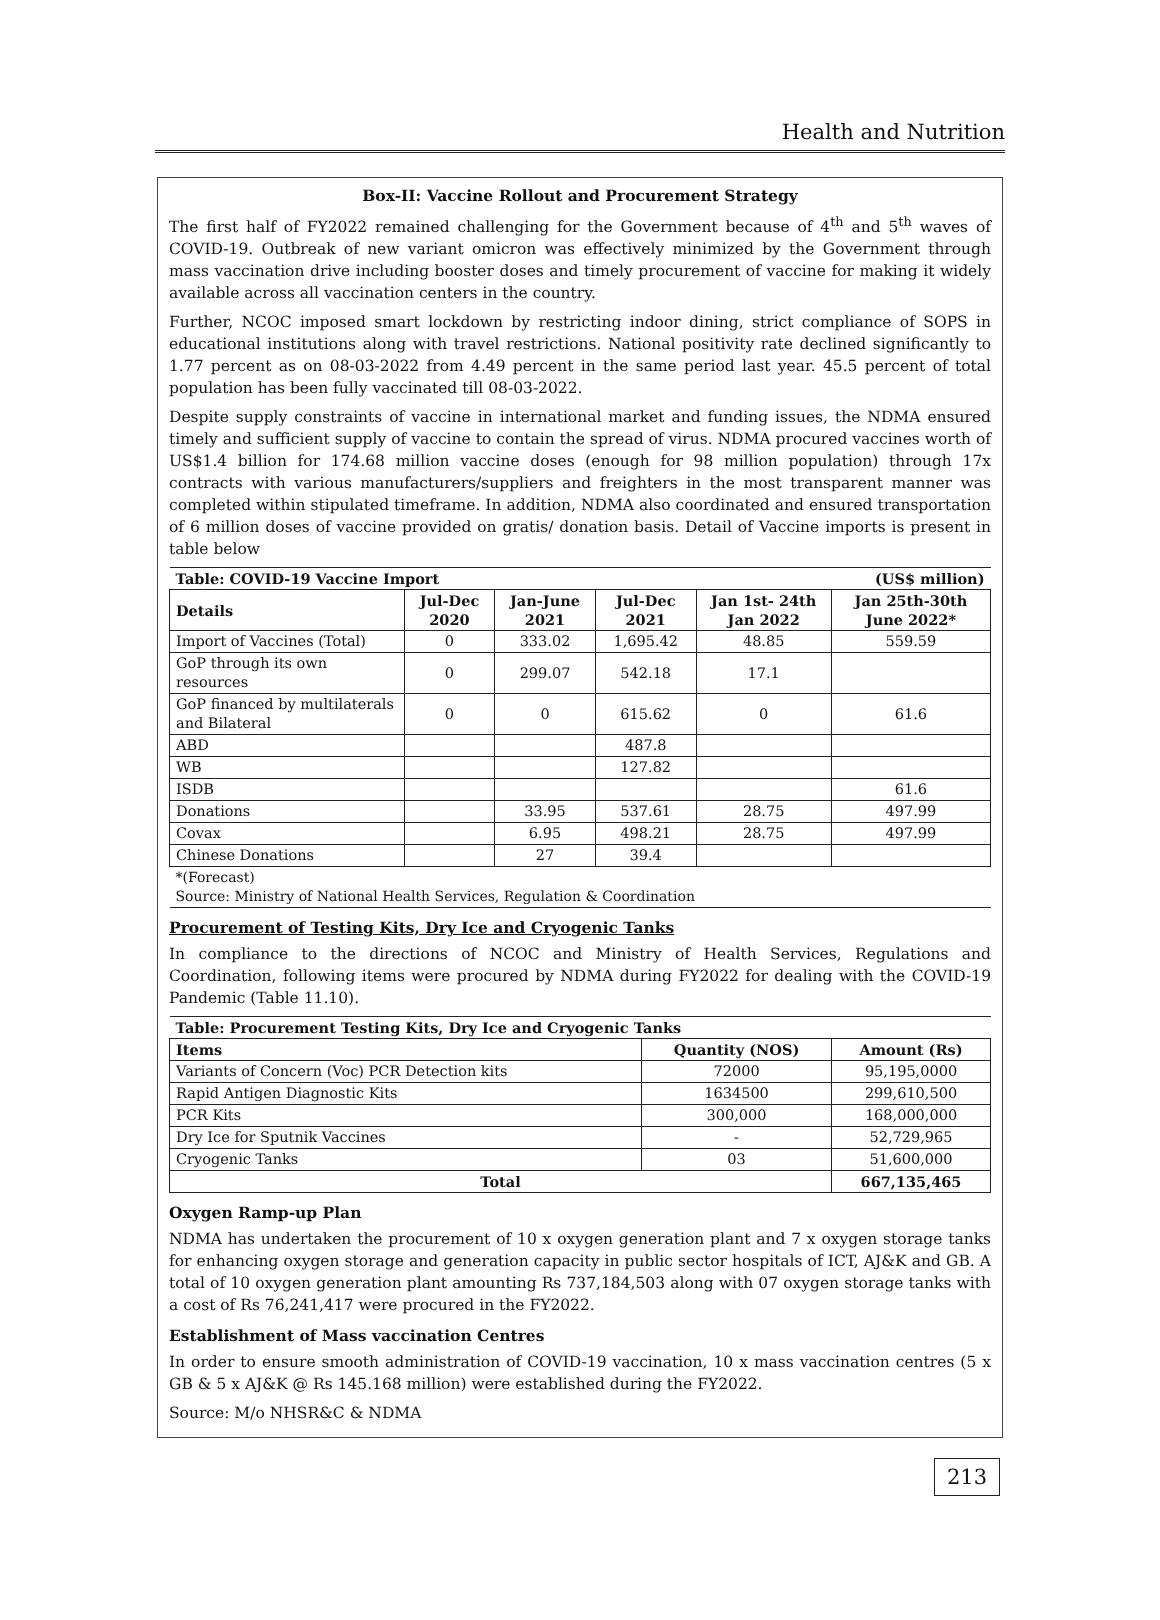Health and Nutrition
Box-II: Vaccine Rollout and Procurement Strategy
The first half of FY2022 remained challenging for the Government because of 4<sup>th</sup> and 5<sup>th</sup> waves of COVID-19. Outbreak of new variant omicron was effectively minimized by the Government through mass vaccination drive including booster doses and timely procurement of vaccine for making it widely available across all vaccination centers in the country.
Further, NCOC imposed smart lockdown by restricting indoor dining, strict compliance of SOPS in educational institutions along with travel restrictions. National positivity rate declined significantly to 1.77 percent as on 08-03-2022 from 4.49 percent in the same period last year. 45.5 percent of total population has been fully vaccinated till 08-03-2022.
Despite supply constraints of vaccine in international market and funding issues, the NDMA ensured timely and sufficient supply of vaccine to contain the spread of virus. NDMA procured vaccines worth of US$1.4 billion for 174.68 million vaccine doses (enough for 98 million population) through 17x contracts with various manufacturers/suppliers and freighters in the most transparent manner was completed within stipulated timeframe. In addition, NDMA also coordinated and ensured transportation of 6 million doses of vaccine provided on gratis/ donation basis. Detail of Vaccine imports is present in table below
| Table: COVID-19 Vaccine Import | | | | | (US$ million) |
| Details | Jul-Dec 2020 | Jan-June 2021 | Jul-Dec 2021 | Jan 1st- 24th Jan 2022 | Jan 25th-30th June 2022* |
| Import of Vaccines (Total) | 0 | 333.02 | 1,695.42 | 48.85 | 559.59 |
| GoP through its own resources | 0 | 299.07 | 542.18 | 17.1 | |
| GoP financed by multilaterals and Bilateral | 0 | 0 | 615.62 | 0 | 61.6 |
| ABD | | | 487.8 | | |
| WB | | | 127.82 | | |
| ISDB | | | | | 61.6 |
| Donations | | 33.95 | 537.61 | 28.75 | 497.99 |
| Covax | | 6.95 | 498.21 | 28.75 | 497.99 |
| Chinese Donations | | 27 | 39.4 | | |
| *(Forecast) Source: Ministry of National Health Services, Regulation & Coordination | | | | | |
Procurement of Testing Kits, Dry Ice and Cryogenic Tanks
In compliance to the directions of NCOC and Ministry of Health Services, Regulations and Coordination, following items were procured by NDMA during FY2022 for dealing with the COVID-19 Pandemic (Table 11.10).
| Table: Procurement Testing Kits, Dry Ice and Cryogenic Tanks | | |
| Items | Quantity (NOS) | Amount (Rs) |
| Variants of Concern (Voc) PCR Detection kits | 72000 | 95,195,0000 |
| Rapid Antigen Diagnostic Kits | 1634500 | 299,610,500 |
| PCR Kits | 300,000 | 168,000,000 |
| Dry Ice for Sputnik Vaccines | - | 52,729,965 |
| Cryogenic Tanks | 03 | 51,600,000 |
| Total | | 667,135,465 |
Oxygen Ramp-up Plan
NDMA has undertaken the procurement of 10 x oxygen generation plant and 7 x oxygen storage tanks for enhancing oxygen storage and generation capacity in public sector hospitals of ICT, AJ&K and GB. A total of 10 oxygen generation plant amounting Rs 737,184,503 along with 07 oxygen storage tanks with a cost of Rs 76,241,417 were procured in the FY2022.
Establishment of Mass vaccination Centres
In order to ensure smooth administration of COVID-19 vaccination, 10 x mass vaccination centres (5 x GB & 5 x AJ&K @ Rs 145.168 million) were established during the FY2022.
Source: M/o NHSR&C & NDMA
213